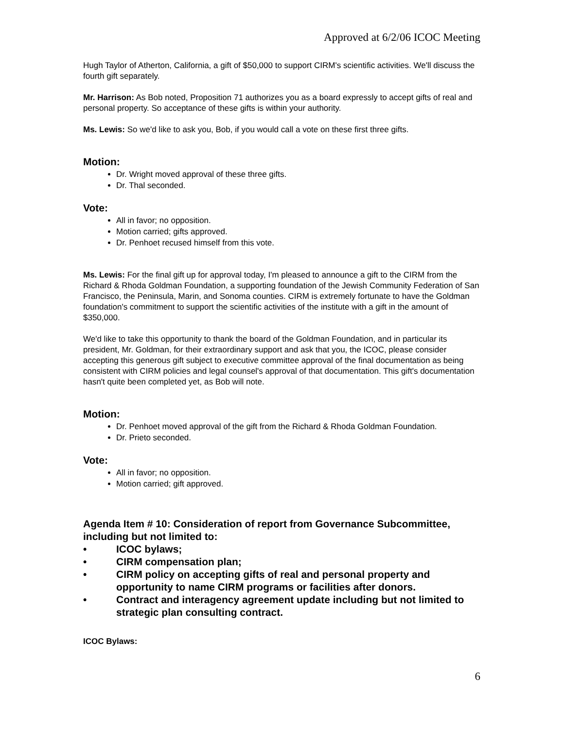Approved at 6/2/06 ICOC Meeting
Hugh Taylor of Atherton, California, a gift of $50,000 to support CIRM's scientific activities. We'll discuss the fourth gift separately.
Mr. Harrison: As Bob noted, Proposition 71 authorizes you as a board expressly to accept gifts of real and personal property. So acceptance of these gifts is within your authority.
Ms. Lewis: So we'd like to ask you, Bob, if you would call a vote on these first three gifts.
Motion:
Dr. Wright moved approval of these three gifts.
Dr. Thal seconded.
Vote:
All in favor; no opposition.
Motion carried; gifts approved.
Dr. Penhoet recused himself from this vote.
Ms. Lewis: For the final gift up for approval today, I'm pleased to announce a gift to the CIRM from the Richard & Rhoda Goldman Foundation, a supporting foundation of the Jewish Community Federation of San Francisco, the Peninsula, Marin, and Sonoma counties. CIRM is extremely fortunate to have the Goldman foundation's commitment to support the scientific activities of the institute with a gift in the amount of $350,000.
We'd like to take this opportunity to thank the board of the Goldman Foundation, and in particular its president, Mr. Goldman, for their extraordinary support and ask that you, the ICOC, please consider accepting this generous gift subject to executive committee approval of the final documentation as being consistent with CIRM policies and legal counsel's approval of that documentation. This gift's documentation hasn't quite been completed yet, as Bob will note.
Motion:
Dr. Penhoet moved approval of the gift from the Richard & Rhoda Goldman Foundation.
Dr. Prieto seconded.
Vote:
All in favor; no opposition.
Motion carried; gift approved.
Agenda Item # 10: Consideration of report from Governance Subcommittee, including but not limited to:
• ICOC bylaws;
• CIRM compensation plan;
• CIRM policy on accepting gifts of real and personal property and opportunity to name CIRM programs or facilities after donors.
• Contract and interagency agreement update including but not limited to strategic plan consulting contract.
ICOC Bylaws:
6